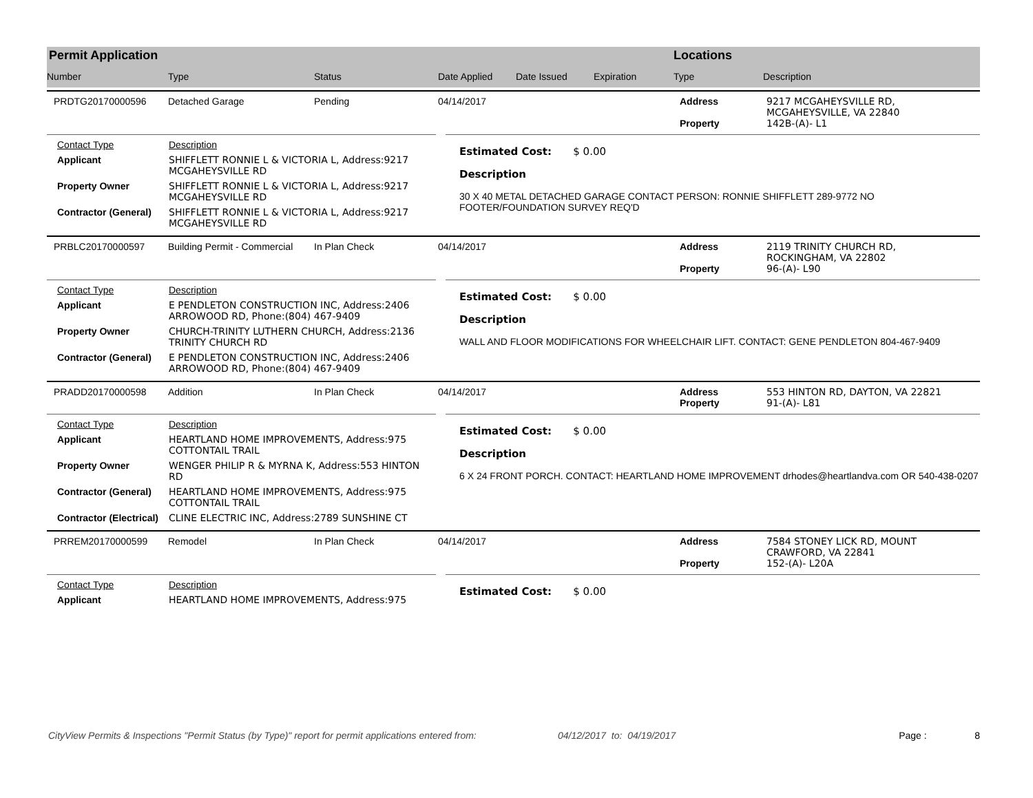Permit Application
Number Type Status Date Applied Date Issued Expiration
Locations
Type Description
PRDTG20170000596 Detached Garage Pending 04/14/2017 Address
Property 9217 MCGAHEYSVILLE RD,
MCGAHEYSVILLE, VA 22840
142B-(A)- L1
Contact Type Description
Applicant SHIFFLETT RONNIE L & VICTORIA L, Address:9217 MCGAHEYSVILLE RD
Property Owner SHIFFLETT RONNIE L & VICTORIA L, Address:9217 MCGAHEYSVILLE RD
Contractor (General) SHIFFLETT RONNIE L & VICTORIA L, Address:9217 MCGAHEYSVILLE RD
Estimated Cost: $ 0.00
Description
30 X 40 METAL DETACHED GARAGE CONTACT PERSON: RONNIE SHIFFLETT 289-9772 NO FOOTER/FOUNDATION SURVEY REQ'D
PRBLC20170000597 Building Permit - Commercial In Plan Check 04/14/2017 Address
Property 2119 TRINITY CHURCH RD,
ROCKINGHAM, VA 22802
96-(A)- L90
Contact Type Description
Applicant E PENDLETON CONSTRUCTION INC, Address:2406 ARROWOOD RD, Phone:(804) 467-9409
Property Owner CHURCH-TRINITY LUTHERN CHURCH, Address:2136 TRINITY CHURCH RD
Contractor (General) E PENDLETON CONSTRUCTION INC, Address:2406 ARROWOOD RD, Phone:(804) 467-9409
Estimated Cost: $ 0.00
Description
WALL AND FLOOR MODIFICATIONS FOR WHEELCHAIR LIFT. CONTACT: GENE PENDLETON 804-467-9409
PRADD20170000598 Addition In Plan Check 04/14/2017 Address
Property 553 HINTON RD, DAYTON, VA 22821
91-(A)- L81
Contact Type Description
Applicant HEARTLAND HOME IMPROVEMENTS, Address:975 COTTONTAIL TRAIL
Property Owner WENGER PHILIP R & MYRNA K, Address:553 HINTON RD
Contractor (General) HEARTLAND HOME IMPROVEMENTS, Address:975 COTTONTAIL TRAIL
Contractor (Electrical) CLINE ELECTRIC INC, Address:2789 SUNSHINE CT
Estimated Cost: $ 0.00
Description
6 X 24 FRONT PORCH. CONTACT: HEARTLAND HOME IMPROVEMENT drhodes@heartlandva.com OR 540-438-0207
PRREM20170000599 Remodel In Plan Check 04/14/2017 Address
Property 7584 STONEY LICK RD, MOUNT
CRAWFORD, VA 22841
152-(A)- L20A
Contact Type Description
Applicant HEARTLAND HOME IMPROVEMENTS, Address:975
Estimated Cost: $ 0.00
CityView Permits & Inspections "Permit Status (by Type)" report for permit applications entered from: 04/12/2017 to: 04/19/2017 Page : 8